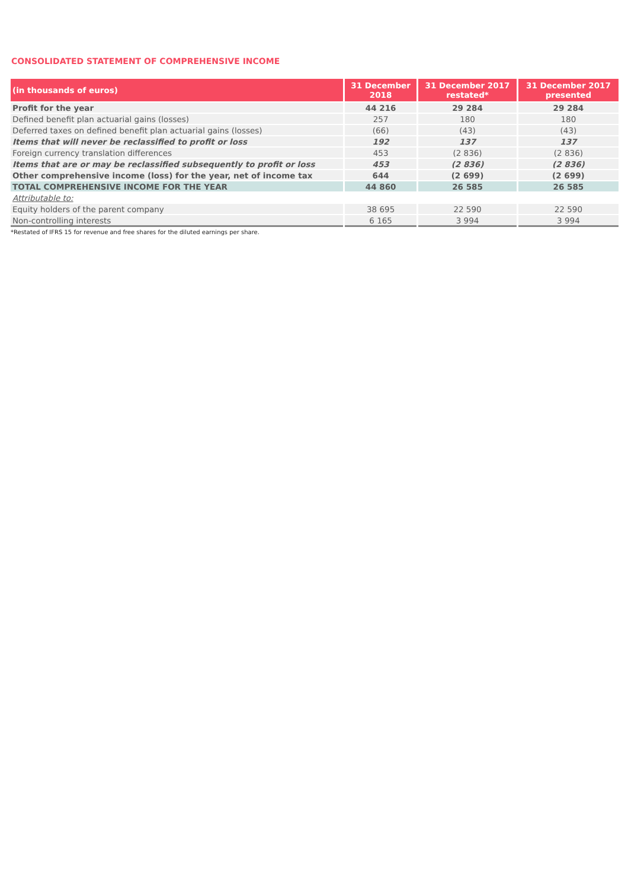CONSOLIDATED STATEMENT OF COMPREHENSIVE INCOME
| (in thousands of euros) | 31 December 2018 | 31 December 2017 restated* | 31 December 2017 presented |
| --- | --- | --- | --- |
| Profit for the year | 44 216 | 29 284 | 29 284 |
| Defined benefit plan actuarial gains (losses) | 257 | 180 | 180 |
| Deferred taxes on defined benefit plan actuarial gains (losses) | (66) | (43) | (43) |
| Items that will never be reclassified to profit or loss | 192 | 137 | 137 |
| Foreign currency translation differences | 453 | (2 836) | (2 836) |
| Items that are or may be reclassified subsequently to profit or loss | 453 | (2 836) | (2 836) |
| Other comprehensive income (loss) for the year, net of income tax | 644 | (2 699) | (2 699) |
| TOTAL COMPREHENSIVE INCOME FOR THE YEAR | 44 860 | 26 585 | 26 585 |
| Attributable to: | | | |
| Equity holders of the parent company | 38 695 | 22 590 | 22 590 |
| Non-controlling interests | 6 165 | 3 994 | 3 994 |
*Restated of IFRS 15 for revenue and free shares for the diluted earnings per share.